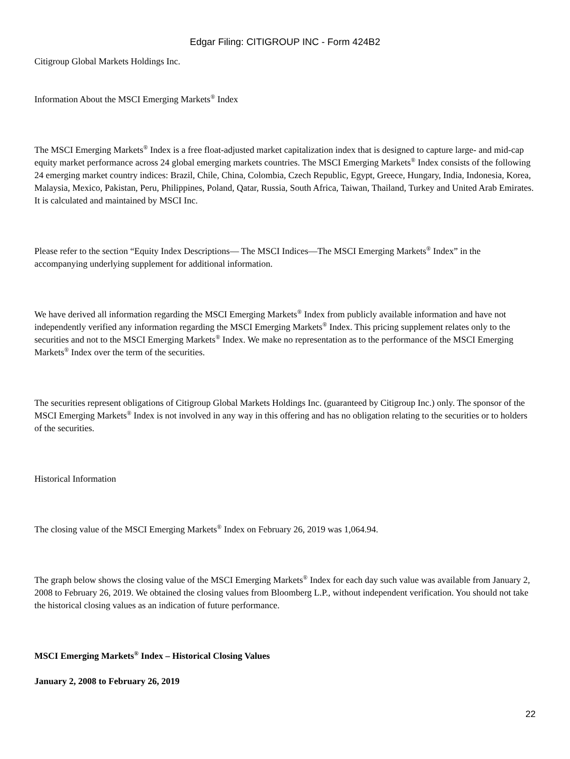Edgar Filing: CITIGROUP INC - Form 424B2
Citigroup Global Markets Holdings Inc.
Information About the MSCI Emerging Markets<sup>®</sup> Index
The MSCI Emerging Markets<sup>®</sup> Index is a free float-adjusted market capitalization index that is designed to capture large- and mid-cap equity market performance across 24 global emerging markets countries. The MSCI Emerging Markets<sup>®</sup> Index consists of the following 24 emerging market country indices: Brazil, Chile, China, Colombia, Czech Republic, Egypt, Greece, Hungary, India, Indonesia, Korea, Malaysia, Mexico, Pakistan, Peru, Philippines, Poland, Qatar, Russia, South Africa, Taiwan, Thailand, Turkey and United Arab Emirates. It is calculated and maintained by MSCI Inc.
Please refer to the section “Equity Index Descriptions— The MSCI Indices—The MSCI Emerging Markets<sup>®</sup> Index” in the accompanying underlying supplement for additional information.
We have derived all information regarding the MSCI Emerging Markets<sup>®</sup> Index from publicly available information and have not independently verified any information regarding the MSCI Emerging Markets<sup>®</sup> Index. This pricing supplement relates only to the securities and not to the MSCI Emerging Markets<sup>®</sup> Index. We make no representation as to the performance of the MSCI Emerging Markets<sup>®</sup> Index over the term of the securities.
The securities represent obligations of Citigroup Global Markets Holdings Inc. (guaranteed by Citigroup Inc.) only. The sponsor of the MSCI Emerging Markets<sup>®</sup> Index is not involved in any way in this offering and has no obligation relating to the securities or to holders of the securities.
Historical Information
The closing value of the MSCI Emerging Markets<sup>®</sup> Index on February 26, 2019 was 1,064.94.
The graph below shows the closing value of the MSCI Emerging Markets<sup>®</sup> Index for each day such value was available from January 2, 2008 to February 26, 2019. We obtained the closing values from Bloomberg L.P., without independent verification. You should not take the historical closing values as an indication of future performance.
MSCI Emerging Markets<sup>®</sup> Index – Historical Closing Values
January 2, 2008 to February 26, 2019
22